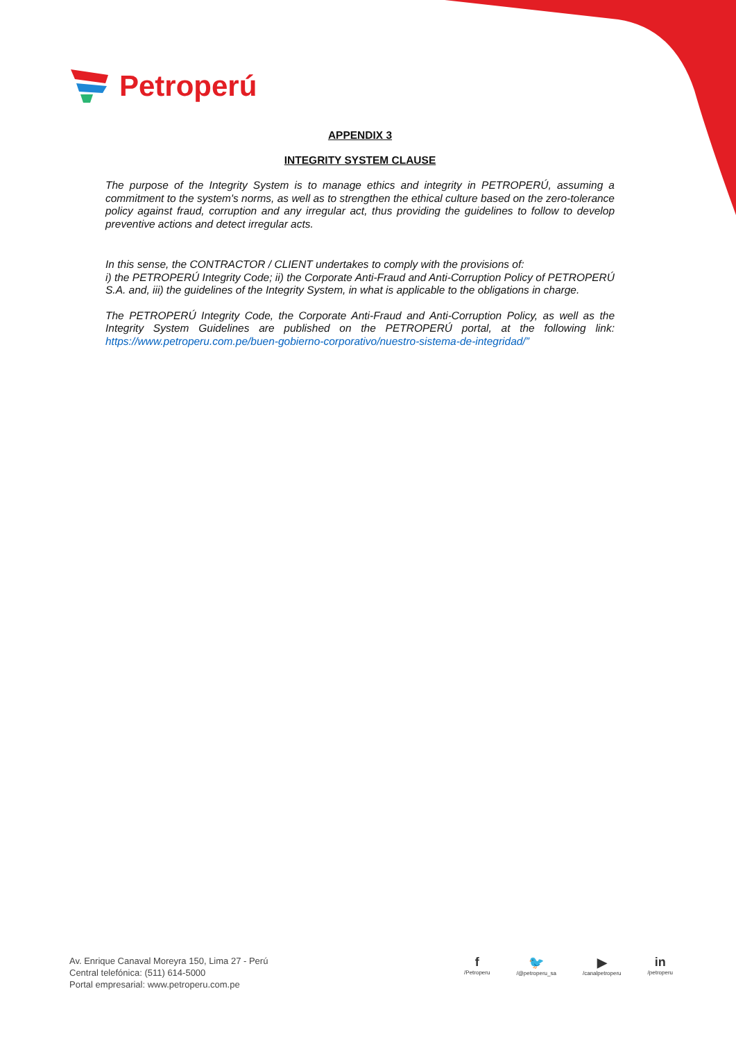Petroperú
APPENDIX 3
INTEGRITY SYSTEM CLAUSE
The purpose of the Integrity System is to manage ethics and integrity in PETROPERÚ, assuming a commitment to the system's norms, as well as to strengthen the ethical culture based on the zero-tolerance policy against fraud, corruption and any irregular act, thus providing the guidelines to follow to develop preventive actions and detect irregular acts.
In this sense, the CONTRACTOR / CLIENT undertakes to comply with the provisions of:
i) the PETROPERÚ Integrity Code; ii) the Corporate Anti-Fraud and Anti-Corruption Policy of PETROPERÚ S.A. and, iii) the guidelines of the Integrity System, in what is applicable to the obligations in charge.
The PETROPERÚ Integrity Code, the Corporate Anti-Fraud and Anti-Corruption Policy, as well as the Integrity System Guidelines are published on the PETROPERÚ portal, at the following link: https://www.petroperu.com.pe/buen-gobierno-corporativo/nuestro-sistema-de-integridad/”
Av. Enrique Canaval Moreyra 150, Lima 27 - Perú
Central telefónica: (511) 614-5000
Portal empresarial: www.petroperu.com.pe
f
/Petroperu
🐦
/@petroperu_sa
▶
/canalpetroperu
in
/petroperu